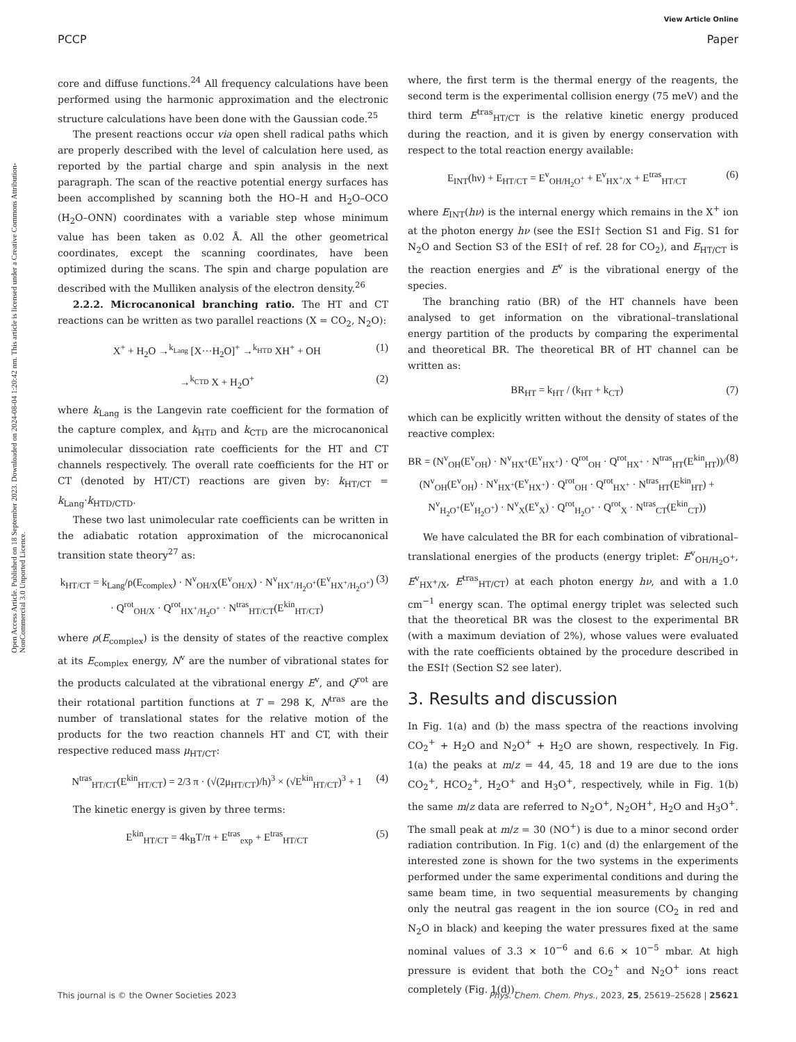Open Access Article. Published on 18 September 2023. Downloaded on 2024-08-04 1:20:42 nm. This article is licensed under a Creative Commons Attribution-NonCommercial 3.0 Unported Licence.
View Article Online
PCCP Paper
core and diffuse functions.<sup>24</sup> All frequency calculations have been performed using the harmonic approximation and the electronic structure calculations have been done with the Gaussian code.<sup>25</sup>
The present reactions occur via open shell radical paths which are properly described with the level of calculation here used, as reported by the partial charge and spin analysis in the next paragraph. The scan of the reactive potential energy surfaces has been accomplished by scanning both the HO–H and H<sub>2</sub>O–OCO (H<sub>2</sub>O–ONN) coordinates with a variable step whose minimum value has been taken as 0.02 Å. All the other geometrical coordinates, except the scanning coordinates, have been optimized during the scans. The spin and charge population are described with the Mulliken analysis of the electron density.<sup>26</sup>
2.2.2. Microcanonical branching ratio. The HT and CT reactions can be written as two parallel reactions (X = CO<sub>2</sub>, N<sub>2</sub>O):
X<sup>+</sup> + H<sub>2</sub>O →<sup>k<sub>Lang</sub></sup> [X···H<sub>2</sub>O]<sup>+</sup> →<sup>k<sub>HTD</sub></sup> XH<sup>+</sup> + OH (1)
→<sup>k<sub>CTD</sub></sup> X + H<sub>2</sub>O<sup>+</sup> (2)
where k<sub>Lang</sub> is the Langevin rate coefficient for the formation of the capture complex, and k<sub>HTD</sub> and k<sub>CTD</sub> are the microcanonical unimolecular dissociation rate coefficients for the HT and CT channels respectively. The overall rate coefficients for the HT or CT (denoted by HT/CT) reactions are given by: k<sub>HT/CT</sub> = k<sub>Lang</sub>·k<sub>HTD/CTD</sub>.
These two last unimolecular rate coefficients can be written in the adiabatic rotation approximation of the microcanonical transition state theory<sup>27</sup> as:
k<sub>HT/CT</sub> = k<sub>Lang</sub>/ρ(E<sub>complex</sub>) · N<sup>v</sup><sub>OH/X</sub>(E<sup>v</sup><sub>OH/X</sub>) · N<sup>v</sup><sub>HX<sup>+</sup>/H<sub>2</sub>O<sup>+</sup></sub>(E<sup>v</sup><sub>HX<sup>+</sup>/H<sub>2</sub>O<sup>+</sup></sub>) · Q<sup>rot</sup><sub>OH/X</sub> · Q<sup>rot</sup><sub>HX<sup>+</sup>/H<sub>2</sub>O<sup>+</sup></sub> · N<sup>tras</sup><sub>HT/CT</sub>(E<sup>kin</sup><sub>HT/CT</sub>) (3)
where ρ(E<sub>complex</sub>) is the density of states of the reactive complex at its E<sub>complex</sub> energy, N<sup>v</sup> are the number of vibrational states for the products calculated at the vibrational energy E<sup>v</sup>, and Q<sup>rot</sup> are their rotational partition functions at T = 298 K, N<sup>tras</sup> are the number of translational states for the relative motion of the products for the two reaction channels HT and CT, with their respective reduced mass μ<sub>HT/CT</sub>:
N<sup>tras</sup><sub>HT/CT</sub>(E<sup>kin</sup><sub>HT/CT</sub>) = 2/3 π · (√(2μ<sub>HT/CT</sub>)/h)<sup>3</sup> × (√E<sup>kin</sup><sub>HT/CT</sub>)<sup>3</sup> + 1 (4)
The kinetic energy is given by three terms:
E<sup>kin</sup><sub>HT/CT</sub> = 4k<sub>B</sub>T/π + E<sup>tras</sup><sub>exp</sub> + E<sup>tras</sup><sub>HT/CT</sub> (5)
where, the first term is the thermal energy of the reagents, the second term is the experimental collision energy (75 meV) and the third term E<sup>tras</sup><sub>HT/CT</sub> is the relative kinetic energy produced during the reaction, and it is given by energy conservation with respect to the total reaction energy available:
E<sub>INT</sub>(hν) + E<sub>HT/CT</sub> = E<sup>v</sup><sub>OH/H<sub>2</sub>O<sup>+</sup></sub> + E<sup>v</sup><sub>HX<sup>+</sup>/X</sub> + E<sup>tras</sup><sub>HT/CT</sub> (6)
where E<sub>INT</sub>(hν) is the internal energy which remains in the X<sup>+</sup> ion at the photon energy hν (see the ESI† Section S1 and Fig. S1 for N<sub>2</sub>O and Section S3 of the ESI† of ref. 28 for CO<sub>2</sub>), and E<sub>HT/CT</sub> is the reaction energies and E<sup>v</sup> is the vibrational energy of the species.
The branching ratio (BR) of the HT channels have been analysed to get information on the vibrational–translational energy partition of the products by comparing the experimental and theoretical BR. The theoretical BR of HT channel can be written as:
BR<sub>HT</sub> = k<sub>HT</sub> / (k<sub>HT</sub> + k<sub>CT</sub>) (7)
which can be explicitly written without the density of states of the reactive complex:
BR = (N<sup>v</sup><sub>OH</sub>(E<sup>v</sup><sub>OH</sub>) · N<sup>v</sup><sub>HX<sup>+</sup></sub>(E<sup>v</sup><sub>HX<sup>+</sup></sub>) · Q<sup>rot</sup><sub>OH</sub> · Q<sup>rot</sup><sub>HX<sup>+</sup></sub> · N<sup>tras</sup><sub>HT</sub>(E<sup>kin</sup><sub>HT</sub>))/ (N<sup>v</sup><sub>OH</sub>(E<sup>v</sup><sub>OH</sub>) · N<sup>v</sup><sub>HX<sup>+</sup></sub>(E<sup>v</sup><sub>HX<sup>+</sup></sub>) · Q<sup>rot</sup><sub>OH</sub> · Q<sup>rot</sup><sub>HX<sup>+</sup></sub> · N<sup>tras</sup><sub>HT</sub>(E<sup>kin</sup><sub>HT</sub>) + N<sup>v</sup><sub>H<sub>2</sub>O<sup>+</sup></sub>(E<sup>v</sup><sub>H<sub>2</sub>O<sup>+</sup></sub>) · N<sup>v</sup><sub>X</sub>(E<sup>v</sup><sub>X</sub>) · Q<sup>rot</sup><sub>H<sub>2</sub>O<sup>+</sup></sub> · Q<sup>rot</sup><sub>X</sub> · N<sup>tras</sup><sub>CT</sub>(E<sup>kin</sup><sub>CT</sub>)) (8)
We have calculated the BR for each combination of vibrational–translational energies of the products (energy triplet: E<sup>v</sup><sub>OH/H<sub>2</sub>O<sup>+</sup></sub>, E<sup>v</sup><sub>HX<sup>+</sup>/X</sub>, E<sup>tras</sup><sub>HT/CT</sub>) at each photon energy hν, and with a 1.0 cm<sup>−1</sup> energy scan. The optimal energy triplet was selected such that the theoretical BR was the closest to the experimental BR (with a maximum deviation of 2%), whose values were evaluated with the rate coefficients obtained by the procedure described in the ESI† (Section S2 see later).
3. Results and discussion
In Fig. 1(a) and (b) the mass spectra of the reactions involving CO<sub>2</sub><sup>+</sup> + H<sub>2</sub>O and N<sub>2</sub>O<sup>+</sup> + H<sub>2</sub>O are shown, respectively. In Fig. 1(a) the peaks at m/z = 44, 45, 18 and 19 are due to the ions CO<sub>2</sub><sup>+</sup>, HCO<sub>2</sub><sup>+</sup>, H<sub>2</sub>O<sup>+</sup> and H<sub>3</sub>O<sup>+</sup>, respectively, while in Fig. 1(b) the same m/z data are referred to N<sub>2</sub>O<sup>+</sup>, N<sub>2</sub>OH<sup>+</sup>, H<sub>2</sub>O and H<sub>3</sub>O<sup>+</sup>. The small peak at m/z = 30 (NO<sup>+</sup>) is due to a minor second order radiation contribution. In Fig. 1(c) and (d) the enlargement of the interested zone is shown for the two systems in the experiments performed under the same experimental conditions and during the same beam time, in two sequential measurements by changing only the neutral gas reagent in the ion source (CO<sub>2</sub> in red and N<sub>2</sub>O in black) and keeping the water pressures fixed at the same nominal values of 3.3 × 10<sup>−6</sup> and 6.6 × 10<sup>−5</sup> mbar. At high pressure is evident that both the CO<sub>2</sub><sup>+</sup> and N<sub>2</sub>O<sup>+</sup> ions react completely (Fig. 1(d)).
This journal is © the Owner Societies 2023 Phys. Chem. Chem. Phys., 2023, 25, 25619–25628 | 25621